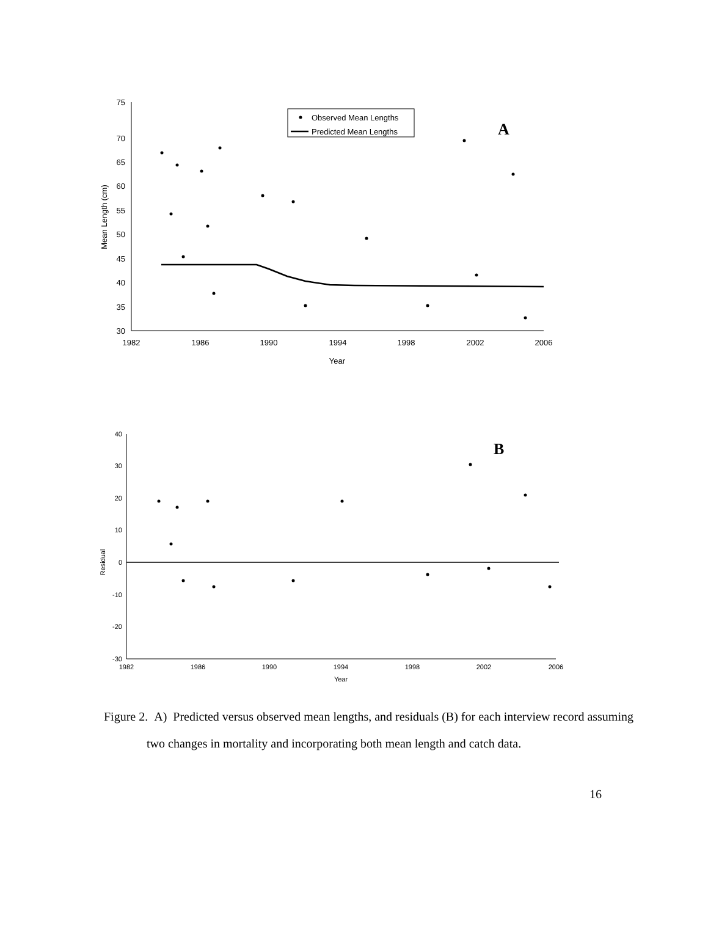75
70
65
60
55
50
45
40
35
30
1982
1986
1990
1994
1998
2002
2006
Year
Mean Length (cm)
Observed Mean Lengths
Predicted Mean Lengths
A
40
30
20
10
0
-10
-20
-30
1982
1986
1990
1994
1998
2002
2006
Year
Residual
B
Figure 2. A) Predicted versus observed mean lengths, and residuals (B) for each interview record assuming two changes in mortality and incorporating both mean length and catch data.
16